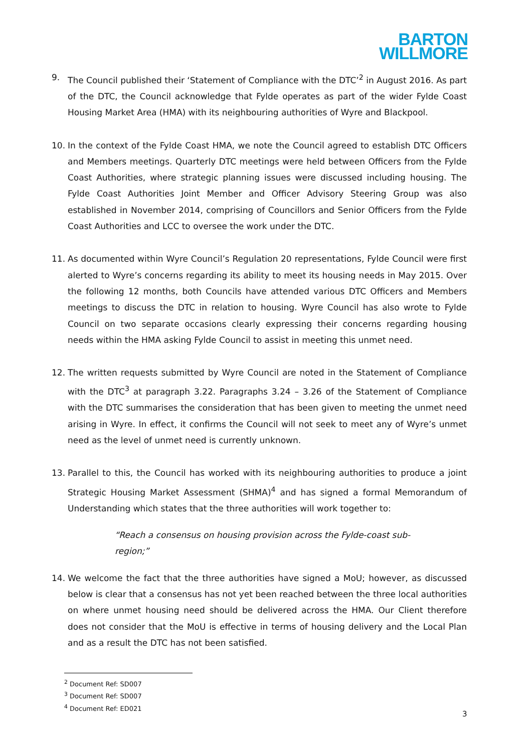BARTON
WILLMORE
9. The Council published their ‘Statement of Compliance with the DTC’<sup>2</sup> in August 2016. As part of the DTC, the Council acknowledge that Fylde operates as part of the wider Fylde Coast Housing Market Area (HMA) with its neighbouring authorities of Wyre and Blackpool.
10. In the context of the Fylde Coast HMA, we note the Council agreed to establish DTC Officers and Members meetings. Quarterly DTC meetings were held between Officers from the Fylde Coast Authorities, where strategic planning issues were discussed including housing. The Fylde Coast Authorities Joint Member and Officer Advisory Steering Group was also established in November 2014, comprising of Councillors and Senior Officers from the Fylde Coast Authorities and LCC to oversee the work under the DTC.
11. As documented within Wyre Council’s Regulation 20 representations, Fylde Council were first alerted to Wyre’s concerns regarding its ability to meet its housing needs in May 2015. Over the following 12 months, both Councils have attended various DTC Officers and Members meetings to discuss the DTC in relation to housing. Wyre Council has also wrote to Fylde Council on two separate occasions clearly expressing their concerns regarding housing needs within the HMA asking Fylde Council to assist in meeting this unmet need.
12. The written requests submitted by Wyre Council are noted in the Statement of Compliance with the DTC<sup>3</sup> at paragraph 3.22. Paragraphs 3.24 – 3.26 of the Statement of Compliance with the DTC summarises the consideration that has been given to meeting the unmet need arising in Wyre. In effect, it confirms the Council will not seek to meet any of Wyre’s unmet need as the level of unmet need is currently unknown.
13. Parallel to this, the Council has worked with its neighbouring authorities to produce a joint Strategic Housing Market Assessment (SHMA)<sup>4</sup> and has signed a formal Memorandum of Understanding which states that the three authorities will work together to:
“Reach a consensus on housing provision across the Fylde-coast sub-region;”
14. We welcome the fact that the three authorities have signed a MoU; however, as discussed below is clear that a consensus has not yet been reached between the three local authorities on where unmet housing need should be delivered across the HMA. Our Client therefore does not consider that the MoU is effective in terms of housing delivery and the Local Plan and as a result the DTC has not been satisfied.
<sup>2</sup> Document Ref: SD007
<sup>3</sup> Document Ref: SD007
<sup>4</sup> Document Ref: ED021
3